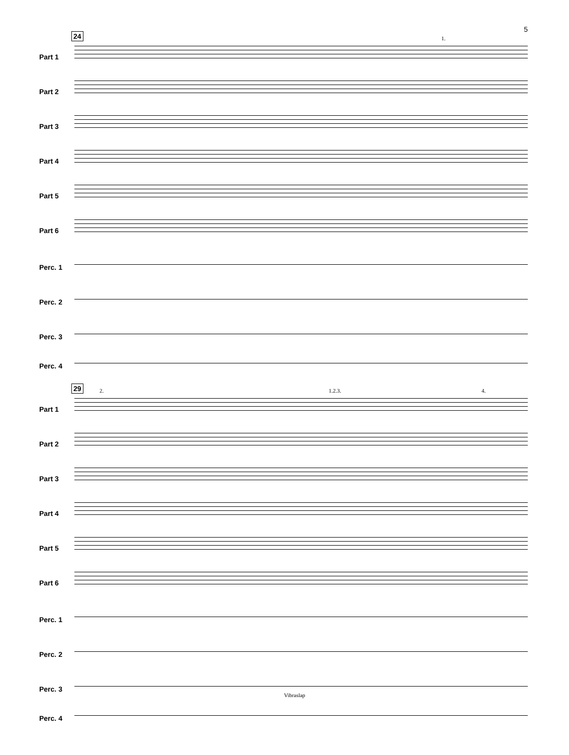5
24 1.
Part 1
Part 2
Part 3
Part 4
Part 5
Part 6
Perc. 1
Perc. 2
Perc. 3
Perc. 4
29 2. 1.2.3. 4.
Part 1
Part 2
Part 3
Part 4
Part 5
Part 6
Perc. 1
Perc. 2
Perc. 3
Perc. 4
Vibraslap